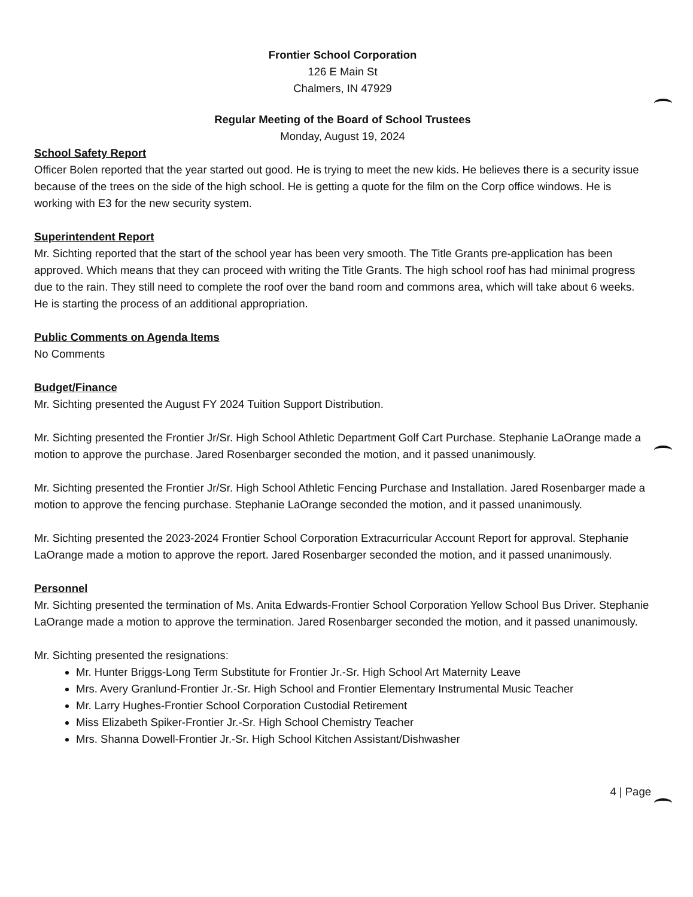Frontier School Corporation
126 E Main St
Chalmers, IN 47929
Regular Meeting of the Board of School Trustees
Monday, August 19, 2024
School Safety Report
Officer Bolen reported that the year started out good. He is trying to meet the new kids. He believes there is a security issue because of the trees on the side of the high school. He is getting a quote for the film on the Corp office windows. He is working with E3 for the new security system.
Superintendent Report
Mr. Sichting reported that the start of the school year has been very smooth. The Title Grants pre-application has been approved. Which means that they can proceed with writing the Title Grants. The high school roof has had minimal progress due to the rain. They still need to complete the roof over the band room and commons area, which will take about 6 weeks. He is starting the process of an additional appropriation.
Public Comments on Agenda Items
No Comments
Budget/Finance
Mr. Sichting presented the August FY 2024 Tuition Support Distribution.
Mr. Sichting presented the Frontier Jr/Sr. High School Athletic Department Golf Cart Purchase. Stephanie LaOrange made a motion to approve the purchase. Jared Rosenbarger seconded the motion, and it passed unanimously.
Mr. Sichting presented the Frontier Jr/Sr. High School Athletic Fencing Purchase and Installation. Jared Rosenbarger made a motion to approve the fencing purchase. Stephanie LaOrange seconded the motion, and it passed unanimously.
Mr. Sichting presented the 2023-2024 Frontier School Corporation Extracurricular Account Report for approval. Stephanie LaOrange made a motion to approve the report. Jared Rosenbarger seconded the motion, and it passed unanimously.
Personnel
Mr. Sichting presented the termination of Ms. Anita Edwards-Frontier School Corporation Yellow School Bus Driver. Stephanie LaOrange made a motion to approve the termination. Jared Rosenbarger seconded the motion, and it passed unanimously.
Mr. Sichting presented the resignations:
Mr. Hunter Briggs-Long Term Substitute for Frontier Jr.-Sr. High School Art Maternity Leave
Mrs. Avery Granlund-Frontier Jr.-Sr. High School and Frontier Elementary Instrumental Music Teacher
Mr. Larry Hughes-Frontier School Corporation Custodial Retirement
Miss Elizabeth Spiker-Frontier Jr.-Sr. High School Chemistry Teacher
Mrs. Shanna Dowell-Frontier Jr.-Sr. High School Kitchen Assistant/Dishwasher
4 | Page